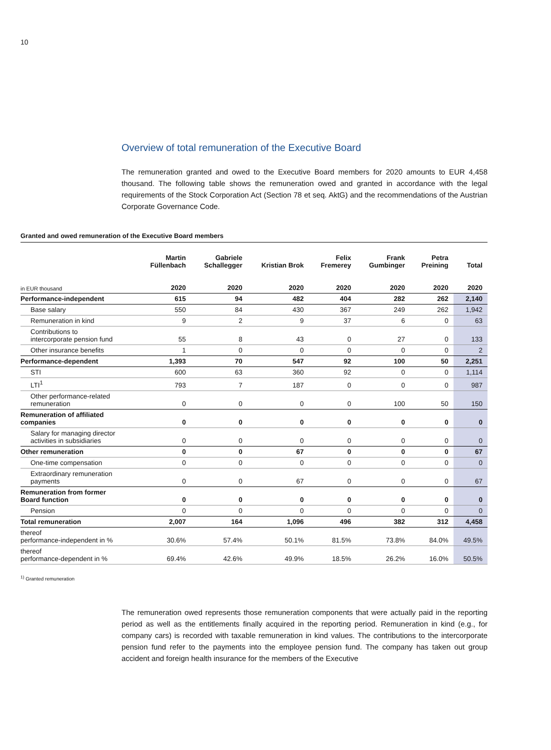10
Overview of total remuneration of the Executive Board
The remuneration granted and owed to the Executive Board members for 2020 amounts to EUR 4,458 thousand. The following table shows the remuneration owed and granted in accordance with the legal requirements of the Stock Corporation Act (Section 78 et seq. AktG) and the recommendations of the Austrian Corporate Governance Code.
Granted and owed remuneration of the Executive Board members
| | Martin Füllenbach | Gabriele Schallegger | Kristian Brok | Felix Fremerey | Frank Gumbinger | Petra Preining | Total |
| --- | --- | --- | --- | --- | --- | --- | --- |
| in EUR thousand | 2020 | 2020 | 2020 | 2020 | 2020 | 2020 | 2020 |
| Performance-independent | 615 | 94 | 482 | 404 | 282 | 262 | 2,140 |
| Base salary | 550 | 84 | 430 | 367 | 249 | 262 | 1,942 |
| Remuneration in kind | 9 | 2 | 9 | 37 | 6 | 0 | 63 |
| Contributions to intercorporate pension fund | 55 | 8 | 43 | 0 | 27 | 0 | 133 |
| Other insurance benefits | 1 | 0 | 0 | 0 | 0 | 0 | 2 |
| Performance-dependent | 1,393 | 70 | 547 | 92 | 100 | 50 | 2,251 |
| STI | 600 | 63 | 360 | 92 | 0 | 0 | 1,114 |
| LTI<sup>1</sup> | 793 | 7 | 187 | 0 | 0 | 0 | 987 |
| Other performance-related remuneration | 0 | 0 | 0 | 0 | 100 | 50 | 150 |
| Remuneration of affiliated companies | 0 | 0 | 0 | 0 | 0 | 0 | 0 |
| Salary for managing director activities in subsidiaries | 0 | 0 | 0 | 0 | 0 | 0 | 0 |
| Other remuneration | 0 | 0 | 67 | 0 | 0 | 0 | 67 |
| One-time compensation | 0 | 0 | 0 | 0 | 0 | 0 | 0 |
| Extraordinary remuneration payments | 0 | 0 | 67 | 0 | 0 | 0 | 67 |
| Remuneration from former Board function | 0 | 0 | 0 | 0 | 0 | 0 | 0 |
| Pension | 0 | 0 | 0 | 0 | 0 | 0 | 0 |
| Total remuneration | 2,007 | 164 | 1,096 | 496 | 382 | 312 | 4,458 |
| thereof performance-independent in % | 30.6% | 57.4% | 50.1% | 81.5% | 73.8% | 84.0% | 49.5% |
| thereof performance-dependent in % | 69.4% | 42.6% | 49.9% | 18.5% | 26.2% | 16.0% | 50.5% |
<sup>1)</sup> Granted remuneration
The remuneration owed represents those remuneration components that were actually paid in the reporting period as well as the entitlements finally acquired in the reporting period. Remuneration in kind (e.g., for company cars) is recorded with taxable remuneration in kind values. The contributions to the intercorporate pension fund refer to the payments into the employee pension fund. The company has taken out group accident and foreign health insurance for the members of the Executive